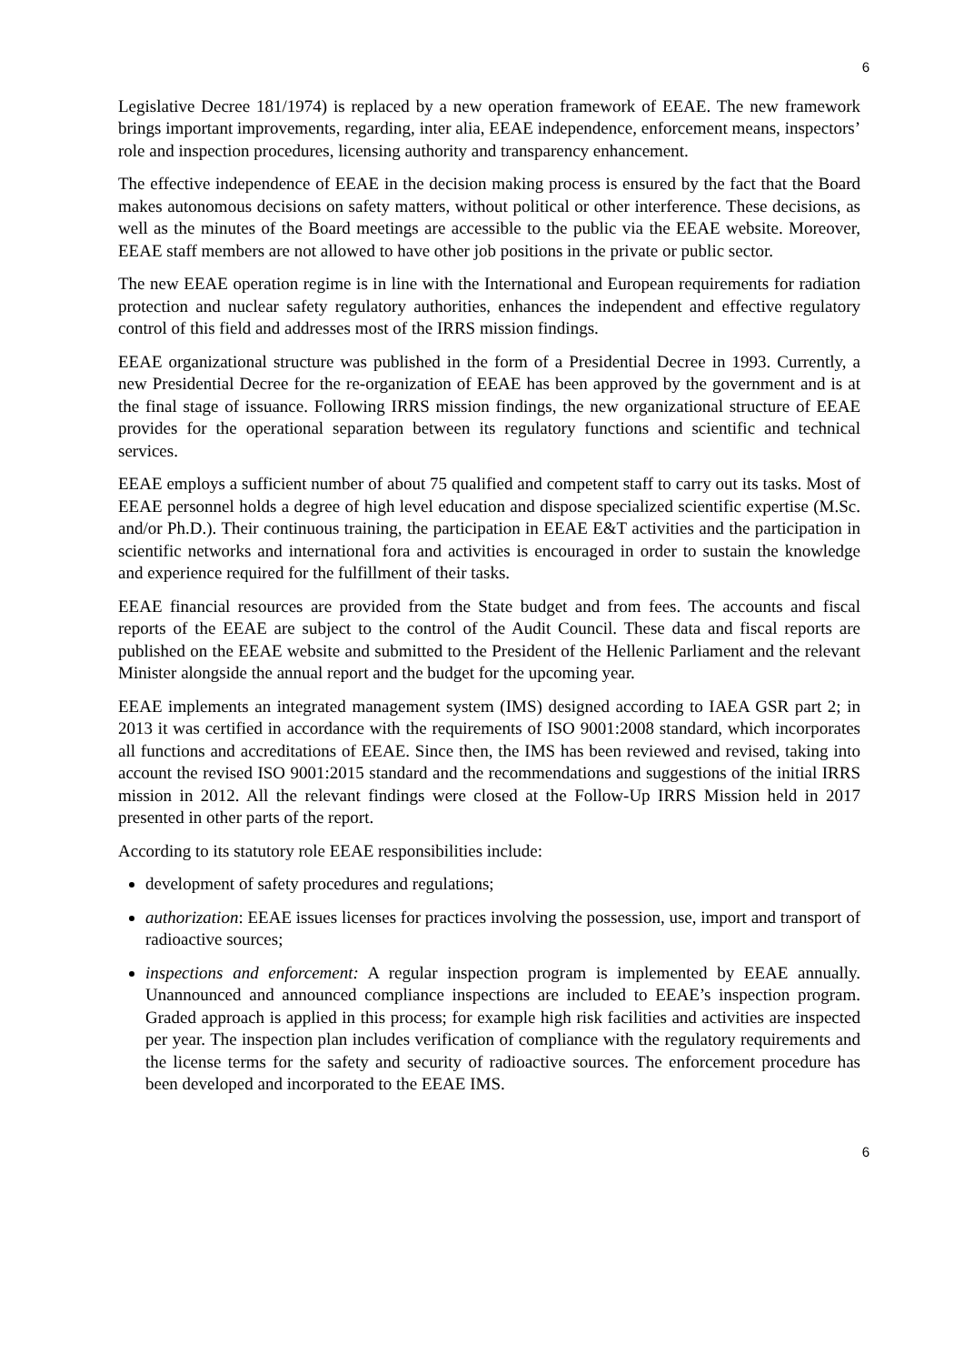6
Legislative Decree 181/1974) is replaced by a new operation framework of EEAE. The new framework brings important improvements, regarding, inter alia, EEAE independence, enforcement means, inspectors’ role and inspection procedures, licensing authority and transparency enhancement.
The effective independence of EEAE in the decision making process is ensured by the fact that the Board makes autonomous decisions on safety matters, without political or other interference. These decisions, as well as the minutes of the Board meetings are accessible to the public via the EEAE website. Moreover, EEAE staff members are not allowed to have other job positions in the private or public sector.
The new EEAE operation regime is in line with the International and European requirements for radiation protection and nuclear safety regulatory authorities, enhances the independent and effective regulatory control of this field and addresses most of the IRRS mission findings.
EEAE organizational structure was published in the form of a Presidential Decree in 1993. Currently, a new Presidential Decree for the re-organization of EEAE has been approved by the government and is at the final stage of issuance. Following IRRS mission findings, the new organizational structure of EEAE provides for the operational separation between its regulatory functions and scientific and technical services.
EEAE employs a sufficient number of about 75 qualified and competent staff to carry out its tasks. Most of EEAE personnel holds a degree of high level education and dispose specialized scientific expertise (M.Sc. and/or Ph.D.). Their continuous training, the participation in EEAE E&T activities and the participation in scientific networks and international fora and activities is encouraged in order to sustain the knowledge and experience required for the fulfillment of their tasks.
EEAE financial resources are provided from the State budget and from fees. The accounts and fiscal reports of the EEAE are subject to the control of the Audit Council. These data and fiscal reports are published on the EEAE website and submitted to the President of the Hellenic Parliament and the relevant Minister alongside the annual report and the budget for the upcoming year.
EEAE implements an integrated management system (IMS) designed according to IAEA GSR part 2; in 2013 it was certified in accordance with the requirements of ISO 9001:2008 standard, which incorporates all functions and accreditations of EEAE. Since then, the IMS has been reviewed and revised, taking into account the revised ISO 9001:2015 standard and the recommendations and suggestions of the initial IRRS mission in 2012. All the relevant findings were closed at the Follow-Up IRRS Mission held in 2017 presented in other parts of the report.
According to its statutory role EEAE responsibilities include:
development of safety procedures and regulations;
authorization: EEAE issues licenses for practices involving the possession, use, import and transport of radioactive sources;
inspections and enforcement: A regular inspection program is implemented by EEAE annually. Unannounced and announced compliance inspections are included to EEAE’s inspection program. Graded approach is applied in this process; for example high risk facilities and activities are inspected per year. The inspection plan includes verification of compliance with the regulatory requirements and the license terms for the safety and security of radioactive sources. The enforcement procedure has been developed and incorporated to the EEAE IMS.
6